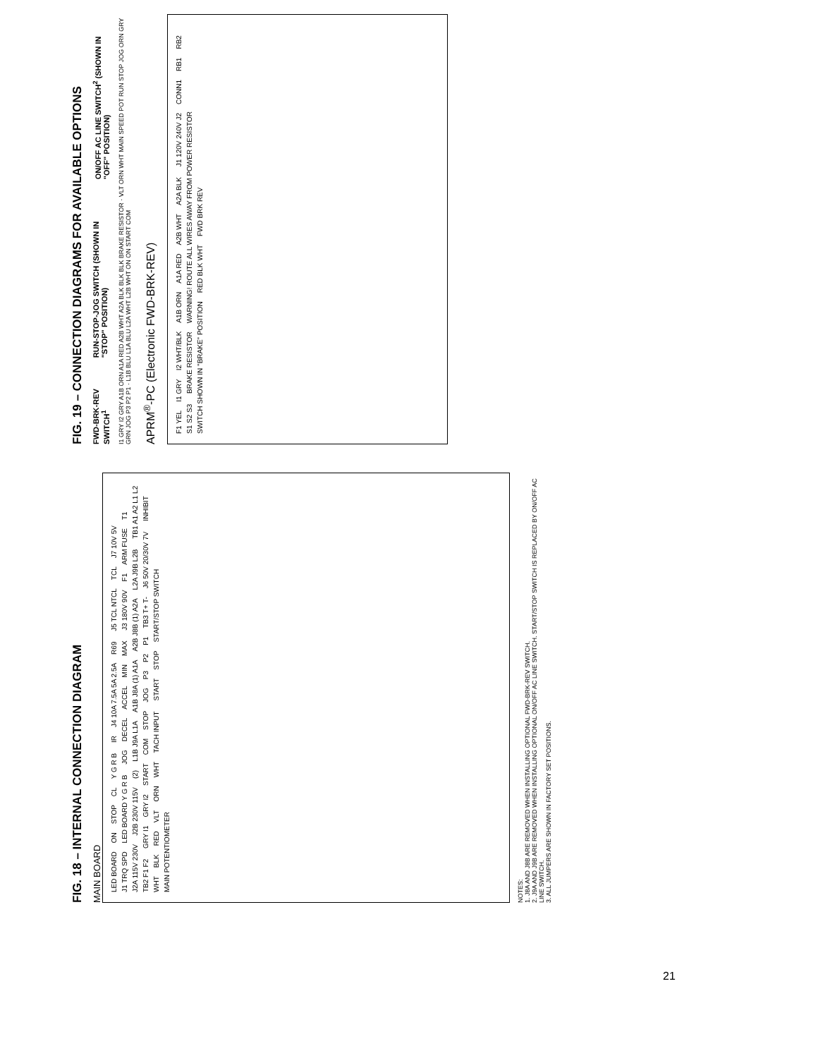FIG. 18 – INTERNAL CONNECTION DIAGRAM
MAIN BOARD
LED BOARD ON STOP CL Y G R B IR J4 10A 7.5A 5A 2.5A R69 J5 TCL NTCL TCL J7 10V 5V J1 TRQ SPD LED BOARD Y G R B JOG DECEL ACCEL MIN MAX J3 180V 90V F1 ARM FUSE T1 J2A 115V 230V J2B 230V 115V (2) L1B J9A L1A A1B J8A (1) A1A A2B J8B (1) A2A L2A J9B L2B TB1 A1 A2 L1 L2 TB2 F1 F2 GRY I1 GRY I2 START COM STOP JOG P3 P2 P1 TB3 T+ T- J6 50V 20/30V 7V INHIBIT WHT BLK RED VLT ORN WHT TACH INPUT START STOP START/STOP SWITCH MAIN POTENTIOMETER
NOTES:
1. J8A AND J8B ARE REMOVED WHEN INSTALLING OPTIONAL FWD-BRK-REV SWITCH.
2. J9A AND J9B ARE REMOVED WHEN INSTALLING OPTIONAL ON/OFF AC LINE SWITCH. START/STOP SWITCH IS REPLACED BY ON/OFF AC LINE SWITCH.
3. ALL JUMPERS ARE SHOWN IN FACTORY SET POSITIONS.
FIG. 19 – CONNECTION DIAGRAMS FOR AVAILABLE OPTIONS
FWD-BRK-REV SWITCH<sup>1</sup>
RUN-STOP-JOG SWITCH (SHOWN IN "STOP" POSITION)
ON/OFF AC LINE SWITCH<sup>2</sup> (SHOWN IN "OFF" POSITION)
I1 GRY I2 GRY A1B ORN A1A RED A2B WHT A2A BLK BLK BLK BRAKE RESISTOR · VLT ORN WHT MAIN SPEED POT RUN STOP JOG ORN GRY GRN JOG P3 P2 P1 · L1B BLU L1A BLU L2A WHT L2B WHT ON ON START COM
APRM<sup>®</sup>-PC (Electronic FWD-BRK-REV)
F1 YEL I1 GRY I2 WHT/BLK A1B ORN A1A RED A2B WHT A2A BLK J1 120V 240V J2 CONN1 RB1 RB2 S1 S2 S3 BRAKE RESISTOR WARNING! ROUTE ALL WIRES AWAY FROM POWER RESISTOR SWITCH SHOWN IN "BRAKE" POSITION RED BLK WHT FWD BRK REV
21